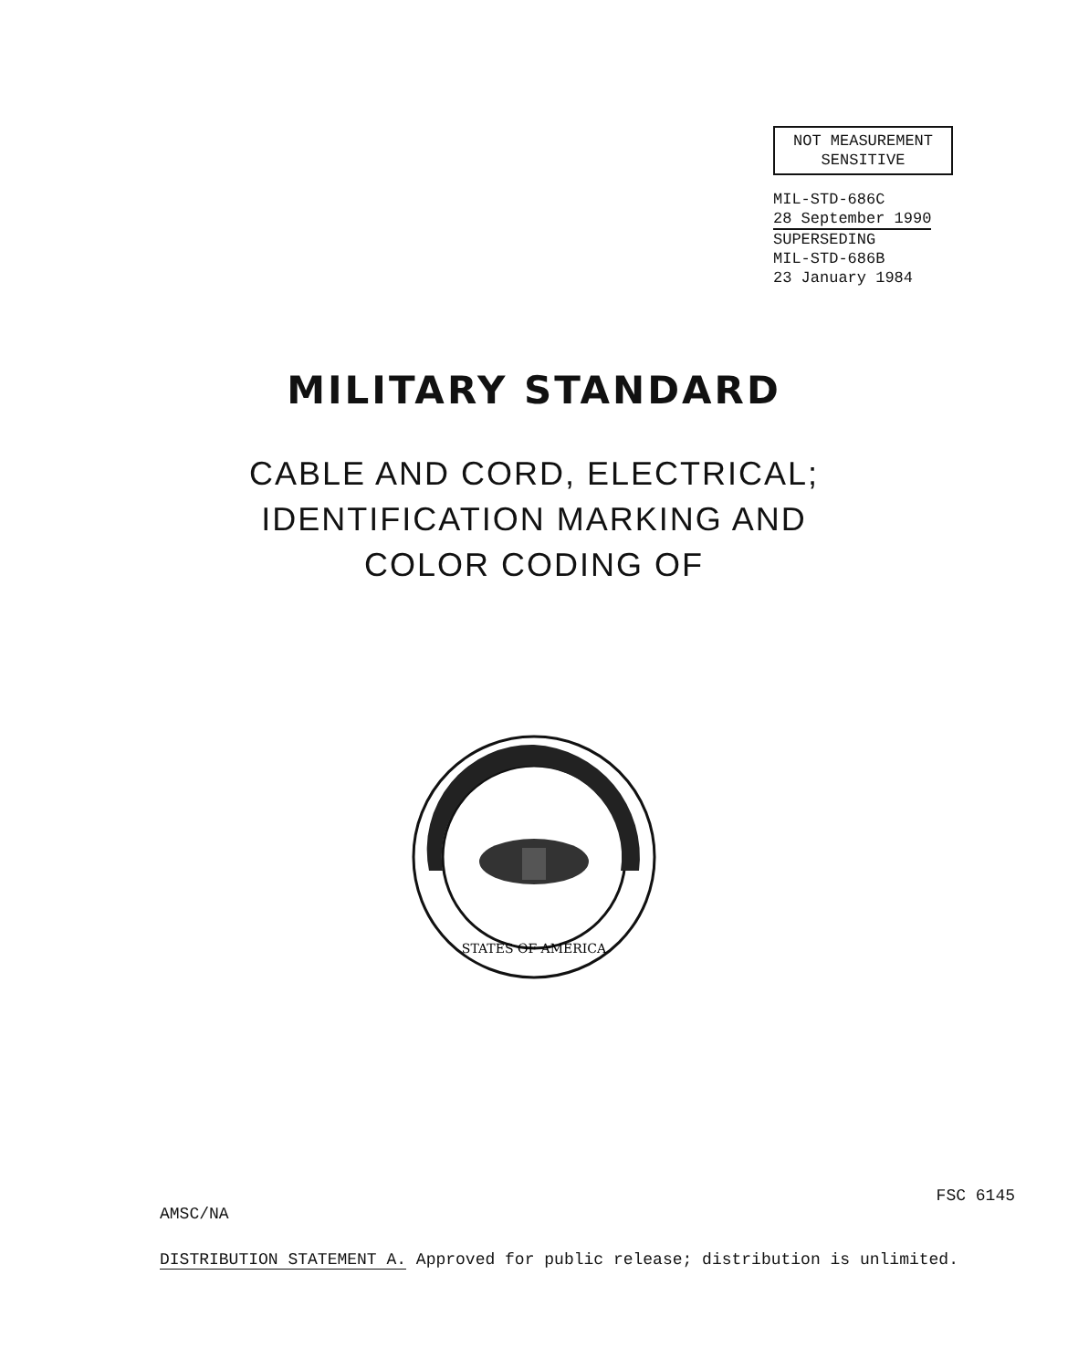NOT MEASUREMENT
SENSITIVE
MIL-STD-686C
28 September 1990
SUPERSEDING
MIL-STD-686B
23 January 1984
MILITARY STANDARD
CABLE AND CORD, ELECTRICAL;
IDENTIFICATION MARKING AND
COLOR CODING OF
STATES OF AMERICA
AMSC/NA FSC 6145
DISTRIBUTION STATEMENT A. Approved for public release; distribution is unlimited.